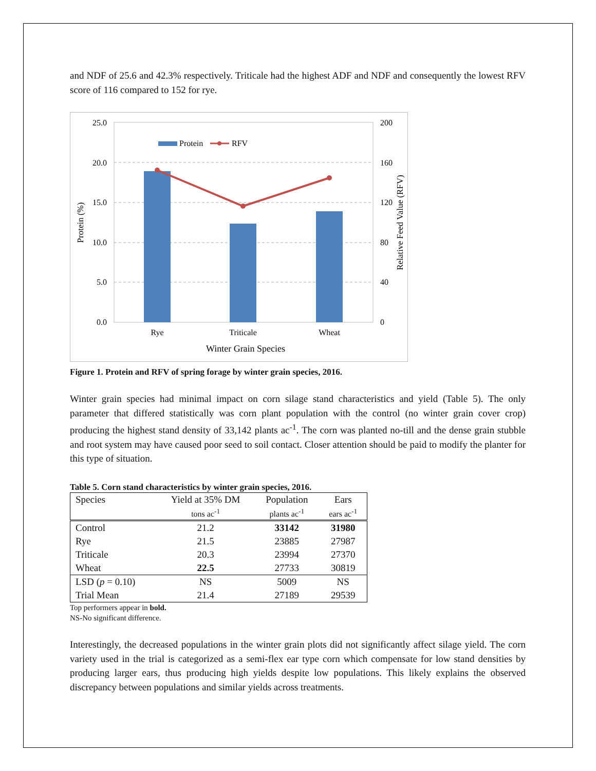and NDF of 25.6 and 42.3% respectively. Triticale had the highest ADF and NDF and consequently the lowest RFV score of 116 compared to 152 for rye.
Protein
RFV
25.0
20.0
15.0
10.0
5.0
0.0
200
160
120
80
40
0
Rye
Triticale
Wheat
Winter Grain Species
Protein (%)
Relative Feed Value (RFV)
Figure 1. Protein and RFV of spring forage by winter grain species, 2016.
Winter grain species had minimal impact on corn silage stand characteristics and yield (Table 5). The only parameter that differed statistically was corn plant population with the control (no winter grain cover crop) producing the highest stand density of 33,142 plants ac<sup>-1</sup>. The corn was planted no-till and the dense grain stubble and root system may have caused poor seed to soil contact. Closer attention should be paid to modify the planter for this type of situation.
Table 5. Corn stand characteristics by winter grain species, 2016.
| Species | Yield at 35% DM | Population | Ears |
| | tons ac<sup>-1</sup> | plants ac<sup>-1</sup> | ears ac<sup>-1</sup> |
| Control | 21.2 | 33142 | 31980 |
| Rye | 21.5 | 23885 | 27987 |
| Triticale | 20.3 | 23994 | 27370 |
| Wheat | 22.5 | 27733 | 30819 |
| LSD ( p = 0.10) | NS | 5009 | NS |
| Trial Mean | 21.4 | 27189 | 29539 |
Top performers appear in bold.
NS-No significant difference.
Interestingly, the decreased populations in the winter grain plots did not significantly affect silage yield. The corn variety used in the trial is categorized as a semi-flex ear type corn which compensate for low stand densities by producing larger ears, thus producing high yields despite low populations. This likely explains the observed discrepancy between populations and similar yields across treatments.